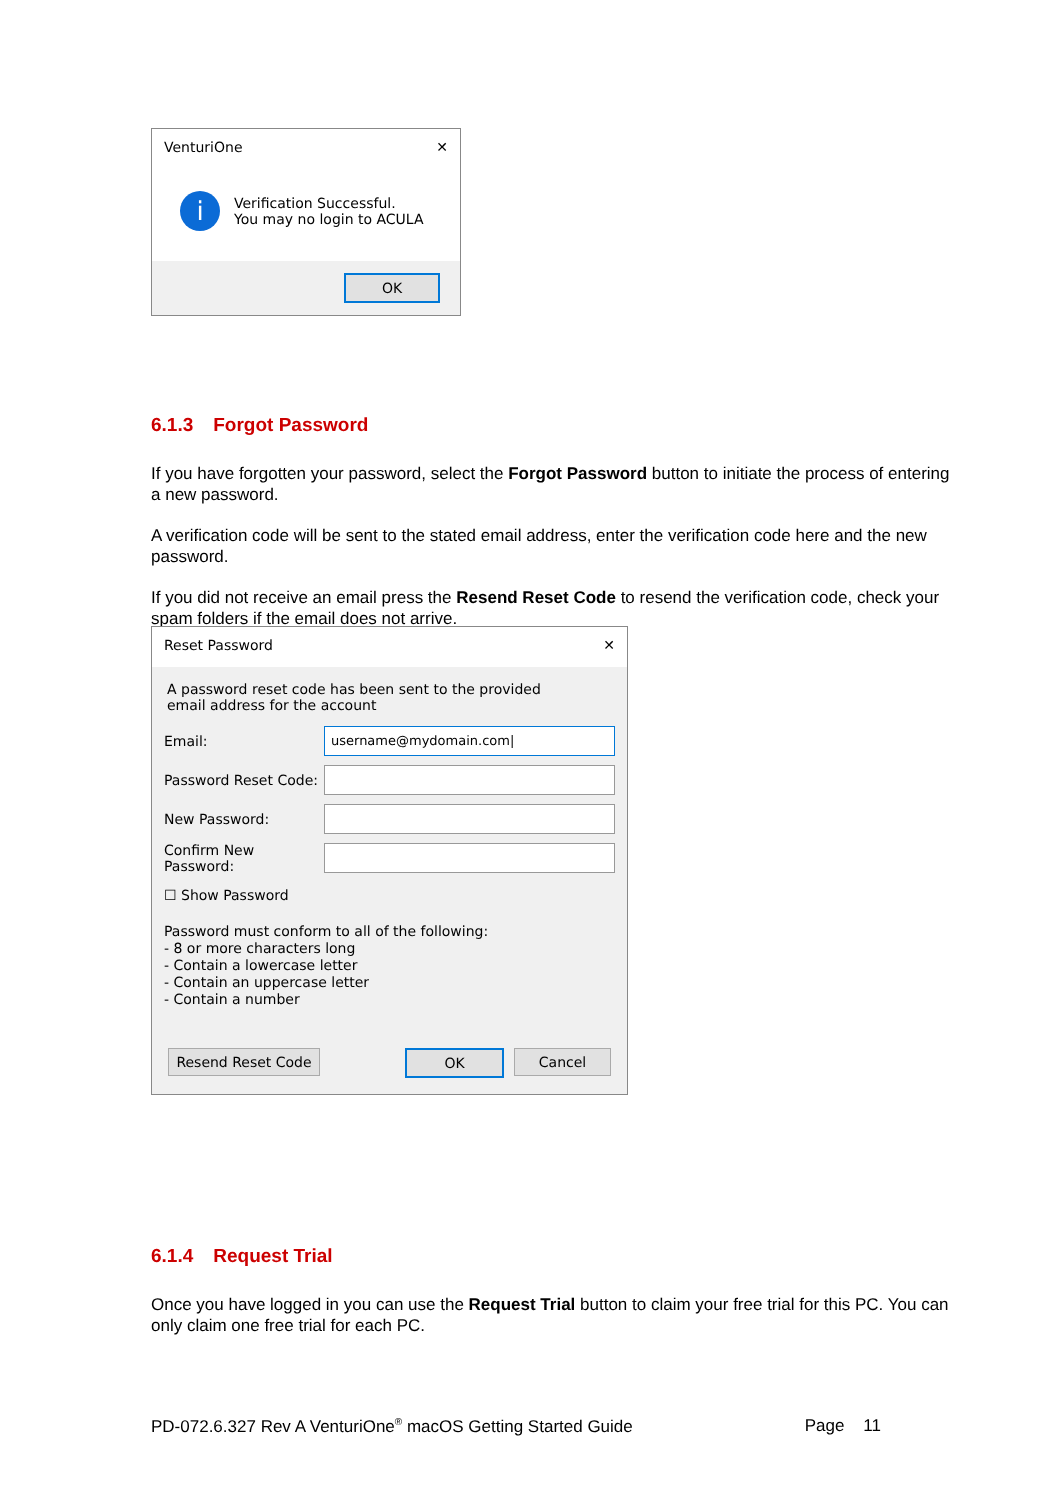VenturiOne ✕
i
Verification Successful.
You may no login to ACULA
OK
6.1.3 Forgot Password
If you have forgotten your password, select the Forgot Password button to initiate the process of entering a new password.
A verification code will be sent to the stated email address, enter the verification code here and the new password.
If you did not receive an email press the Resend Reset Code to resend the verification code, check your spam folders if the email does not arrive.
Reset Password ✕
A password reset code has been sent to the provided
email address for the account
Email:
username@mydomain.com|
Password Reset Code:
New Password:
Confirm New Password:
☐ Show Password
Password must conform to all of the following:
- 8 or more characters long
- Contain a lowercase letter
- Contain an uppercase letter
- Contain a number
Resend Reset Code OK Cancel
6.1.4 Request Trial
Once you have logged in you can use the Request Trial button to claim your free trial for this PC. You can only claim one free trial for each PC.
PD-072.6.327 Rev A VenturiOne<sup>®</sup> macOS Getting Started Guide Page 11